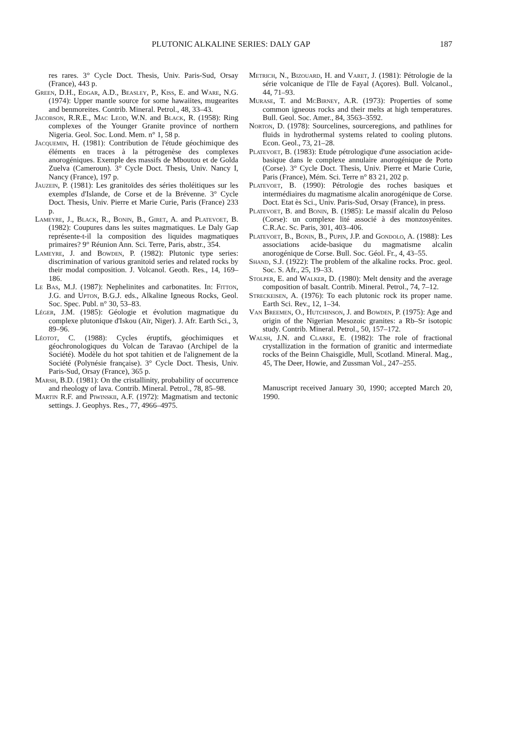PLUTONIC ALKALINE SERIES: DALY GAP 187
res rares. 3° Cycle Doct. Thesis, Univ. Paris-Sud, Orsay (France), 443 p.
Green, D.H., Edgar, A.D., Beasley, P., Kiss, E. and Ware, N.G. (1974): Upper mantle source for some hawaiites, mugearites and benmoreites. Contrib. Mineral. Petrol., 48, 33–43.
Jacobson, R.R.E., Mac Leod, W.N. and Black, R. (1958): Ring complexes of the Younger Granite province of northern Nigeria. Geol. Soc. Lond. Mem. n° 1, 58 p.
Jacquemin, H. (1981): Contribution de l'étude géochimique des éléments en traces à la pétrogenèse des complexes anorogéniques. Exemple des massifs de Mboutou et de Golda Zuelva (Cameroun). 3° Cycle Doct. Thesis, Univ. Nancy I, Nancy (France), 197 p.
Jauzein, P. (1981): Les granitoïdes des séries tholéitiques sur les exemples d'Islande, de Corse et de la Brévenne. 3° Cycle Doct. Thesis, Univ. Pierre et Marie Curie, Paris (France) 233 p.
Lameyre, J., Black, R., Bonin, B., Giret, A. and Platevoet, B. (1982): Coupures dans les suites magmatiques. Le Daly Gap représente-t-il la composition des liquides magmatiques primaires? 9° Réunion Ann. Sci. Terre, Paris, abstr., 354.
Lameyre, J. and Bowden, P. (1982): Plutonic type series: discrimination of various granitoid series and related rocks by their modal composition. J. Volcanol. Geoth. Res., 14, 169–186.
Le Bas, M.J. (1987): Nephelinites and carbonatites. In: Fitton, J.G. and Upton, B.G.J. eds., Alkaline Igneous Rocks, Geol. Soc. Spec. Publ. n° 30, 53–83.
Léger, J.M. (1985): Géologie et évolution magmatique du complexe plutonique d'Iskou (Aïr, Niger). J. Afr. Earth Sci., 3, 89–96.
Léotot, C. (1988): Cycles éruptifs, géochimiques et géochronologiques du Volcan de Taravao (Archipel de la Société). Modèle du hot spot tahitien et de l'alignement de la Société (Polynésie française). 3° Cycle Doct. Thesis, Univ. Paris-Sud, Orsay (France), 365 p.
Marsh, B.D. (1981): On the cristallinity, probability of occurrence and rheology of lava. Contrib. Mineral. Petrol., 78, 85–98.
Martin R.F. and Piwinskii, A.F. (1972): Magmatism and tectonic settings. J. Geophys. Res., 77, 4966–4975.
Metrich, N., Bizouard, H. and Varet, J. (1981): Pétrologie de la série volcanique de l'Ile de Fayal (Açores). Bull. Volcanol., 44, 71–93.
Murase, T. and McBirney, A.R. (1973): Properties of some common igneous rocks and their melts at high temperatures. Bull. Geol. Soc. Amer., 84, 3563–3592.
Norton, D. (1978): Sourcelines, sourceregions, and pathlines for fluids in hydrothermal systems related to cooling plutons. Econ. Geol., 73, 21–28.
Platevoet, B. (1983): Etude pétrologique d'une association acide-basique dans le complexe annulaire anorogénique de Porto (Corse). 3° Cycle Doct. Thesis, Univ. Pierre et Marie Curie, Paris (France), Mém. Sci. Terre n° 83 21, 202 p.
Platevoet, B. (1990): Pétrologie des roches basiques et intermédiaires du magmatisme alcalin anorogénique de Corse. Doct. Etat ès Sci., Univ. Paris-Sud, Orsay (France), in press.
Platevoet, B. and Bonin, B. (1985): Le massif alcalin du Peloso (Corse): un complexe lité associé à des monzosyénites. C.R.Ac. Sc. Paris, 301, 403–406.
Platevoet, B., Bonin, B., Pupin, J.P. and Gondolo, A. (1988): Les associations acide-basique du magmatisme alcalin anorogénique de Corse. Bull. Soc. Géol. Fr., 4, 43–55.
Shand, S.J. (1922): The problem of the alkaline rocks. Proc. geol. Soc. S. Afr., 25, 19–33.
Stolper, E. and Walker, D. (1980): Melt density and the average composition of basalt. Contrib. Mineral. Petrol., 74, 7–12.
Streckeisen, A. (1976): To each plutonic rock its proper name. Earth Sci. Rev., 12, 1–34.
Van Breemen, O., Hutchinson, J. and Bowden, P. (1975): Age and origin of the Nigerian Mesozoic granites: a Rb–Sr isotopic study. Contrib. Mineral. Petrol., 50, 157–172.
Walsh, J.N. and Clarke, E. (1982): The role of fractional crystallization in the formation of granitic and intermediate rocks of the Beinn Chaisgidle, Mull, Scotland. Mineral. Mag., 45, The Deer, Howie, and Zussman Vol., 247–255.
Manuscript received January 30, 1990; accepted March 20, 1990.